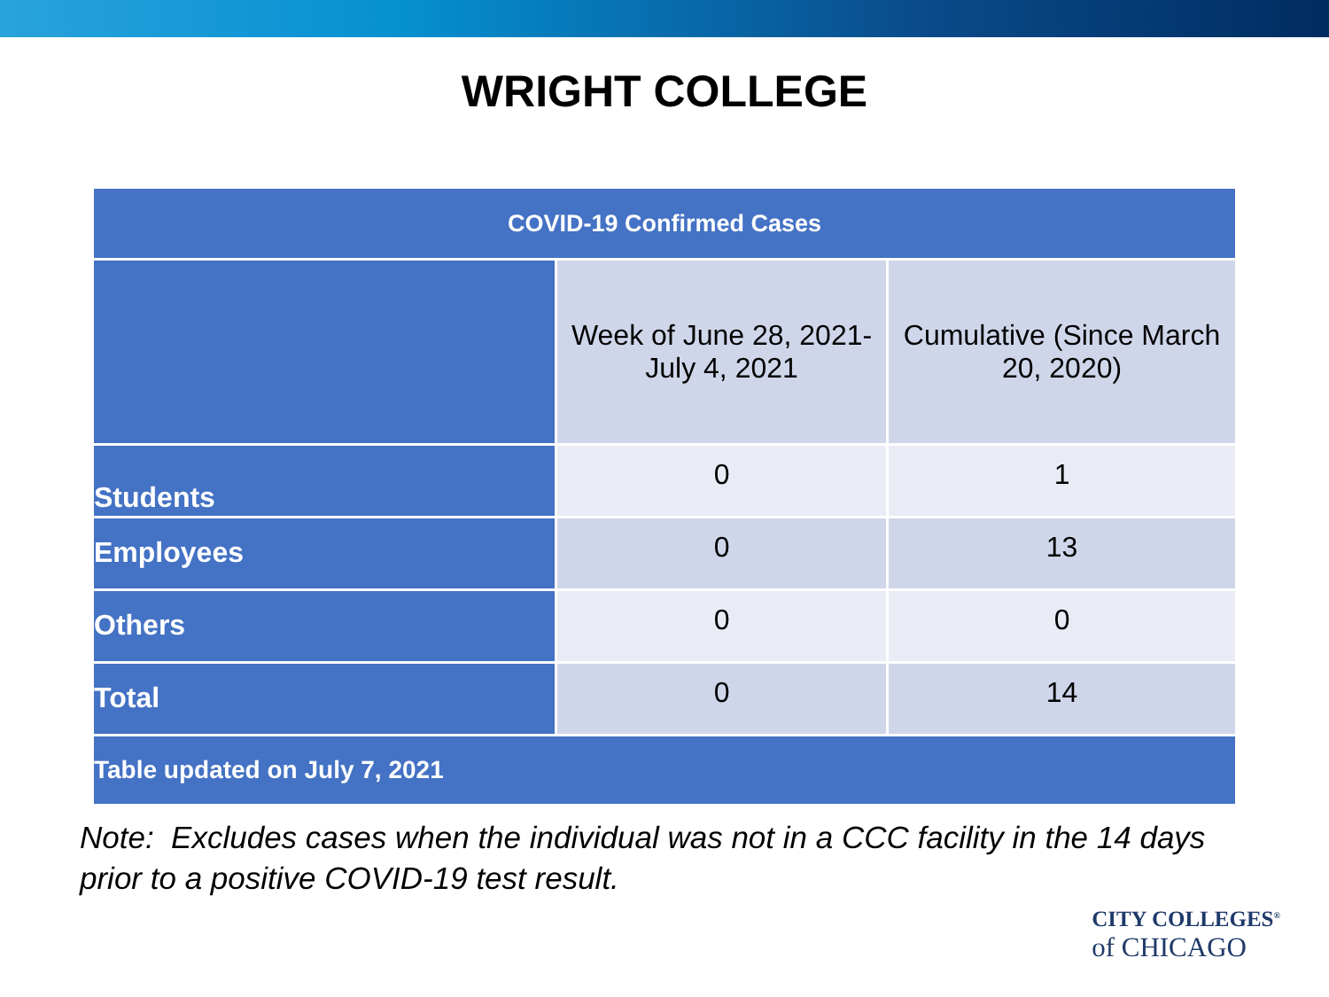WRIGHT COLLEGE
| COVID-19 Confirmed Cases | | |
| --- | --- | --- |
| | Week of June 28, 2021- July 4, 2021 | Cumulative (Since March 20, 2020) |
| Students | 0 | 1 |
| Employees | 0 | 13 |
| Others | 0 | 0 |
| Total | 0 | 14 |
| Table updated on July 7, 2021 | | |
Note: Excludes cases when the individual was not in a CCC facility in the 14 days
prior to a positive COVID-19 test result.
CITY COLLEGES<sup>®</sup>
of CHICAGO